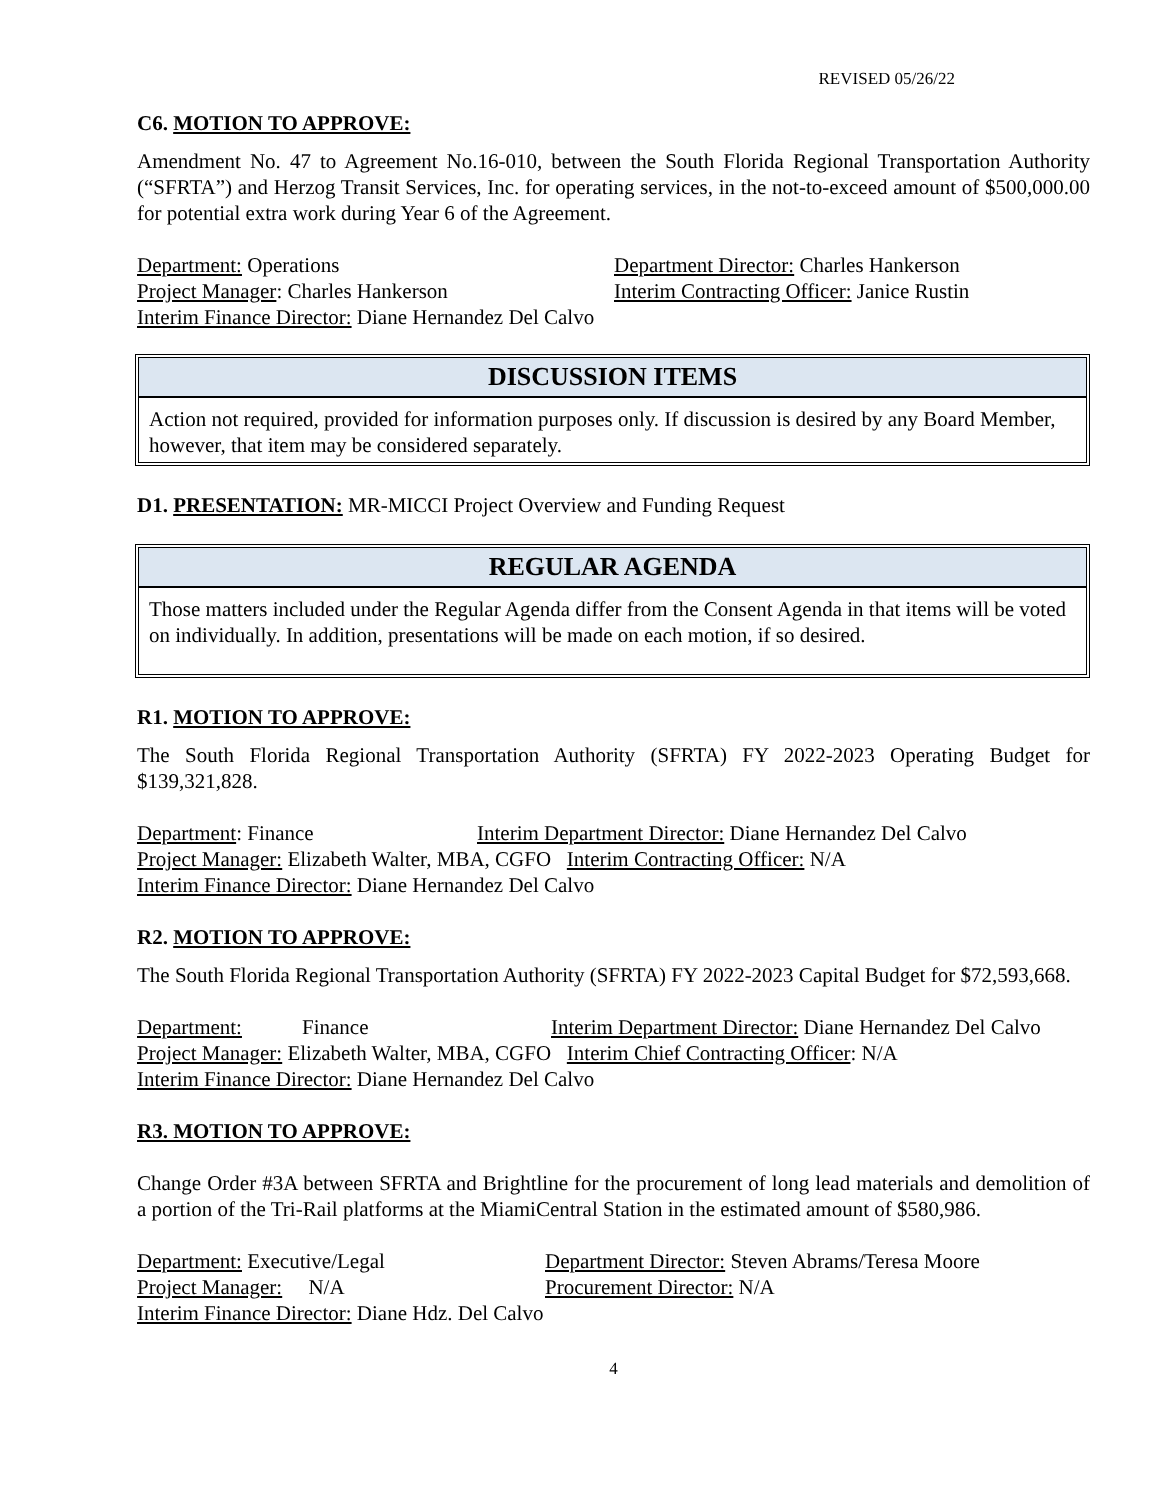REVISED 05/26/22
C6. MOTION TO APPROVE:
Amendment No. 47 to Agreement No.16-010, between the South Florida Regional Transportation Authority (“SFRTA”) and Herzog Transit Services, Inc. for operating services, in the not-to-exceed amount of $500,000.00 for potential extra work during Year 6 of the Agreement.
Department: Operations Department Director: Charles Hankerson
Project Manager: Charles Hankerson Interim Contracting Officer: Janice Rustin
Interim Finance Director: Diane Hernandez Del Calvo
DISCUSSION ITEMS
Action not required, provided for information purposes only. If discussion is desired by any Board Member, however, that item may be considered separately.
D1. PRESENTATION: MR-MICCI Project Overview and Funding Request
REGULAR AGENDA
Those matters included under the Regular Agenda differ from the Consent Agenda in that items will be voted on individually. In addition, presentations will be made on each motion, if so desired.
R1. MOTION TO APPROVE:
The South Florida Regional Transportation Authority (SFRTA) FY 2022-2023 Operating Budget for $139,321,828.
Department: Finance Interim Department Director: Diane Hernandez Del Calvo
Project Manager: Elizabeth Walter, MBA, CGFO Interim Contracting Officer: N/A
Interim Finance Director: Diane Hernandez Del Calvo
R2. MOTION TO APPROVE:
The South Florida Regional Transportation Authority (SFRTA) FY 2022-2023 Capital Budget for $72,593,668.
Department: Finance Interim Department Director: Diane Hernandez Del Calvo
Project Manager: Elizabeth Walter, MBA, CGFO Interim Chief Contracting Officer: N/A
Interim Finance Director: Diane Hernandez Del Calvo
R3. MOTION TO APPROVE:
Change Order #3A between SFRTA and Brightline for the procurement of long lead materials and demolition of a portion of the Tri-Rail platforms at the MiamiCentral Station in the estimated amount of $580,986.
Department: Executive/Legal Department Director: Steven Abrams/Teresa Moore
Project Manager: N/A Procurement Director: N/A
Interim Finance Director: Diane Hdz. Del Calvo
4